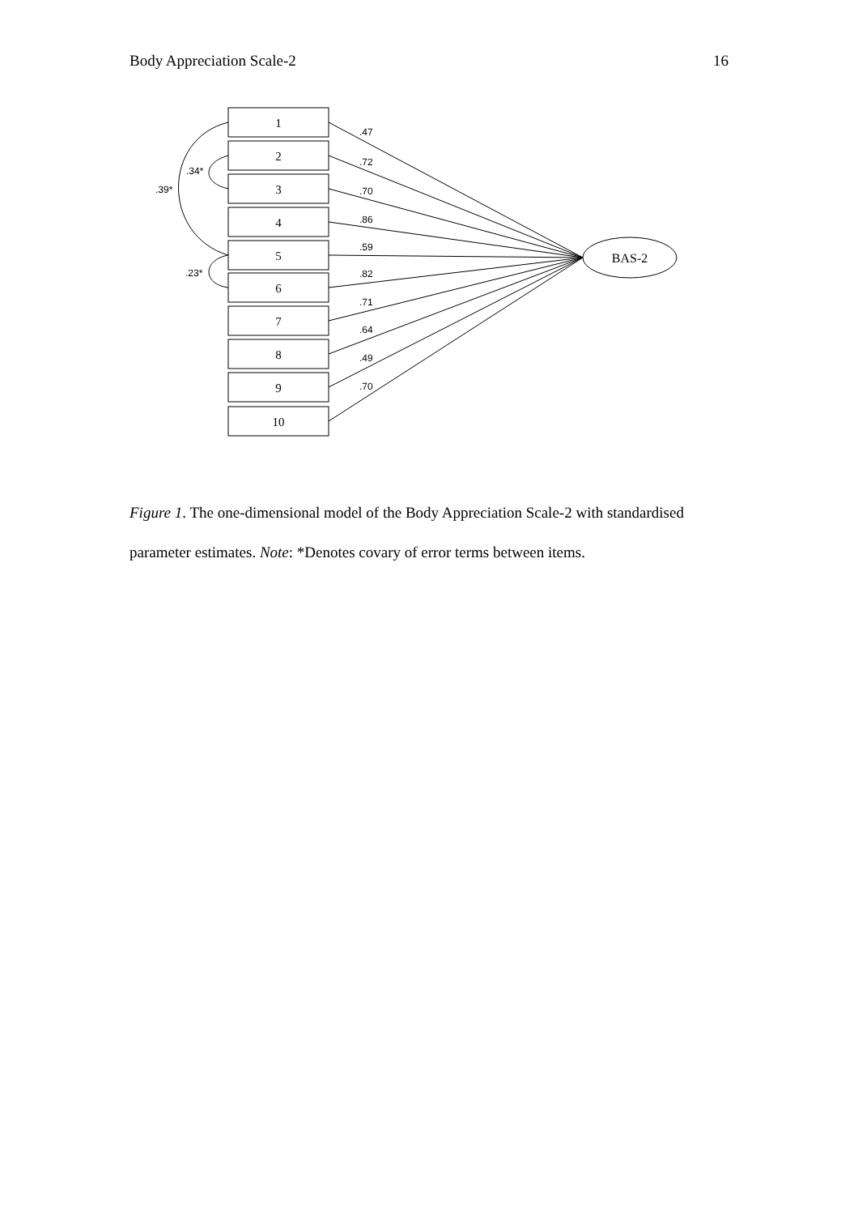Body Appreciation Scale-2 16
1
2
3
4
5
6
7
8
9
10
BAS-2
.47
.72
.70
.86
.59
.82
.71
.64
.49
.70
.34*
.39*
.23*
Figure 1. The one-dimensional model of the Body Appreciation Scale-2 with standardised parameter estimates. Note: *Denotes covary of error terms between items.